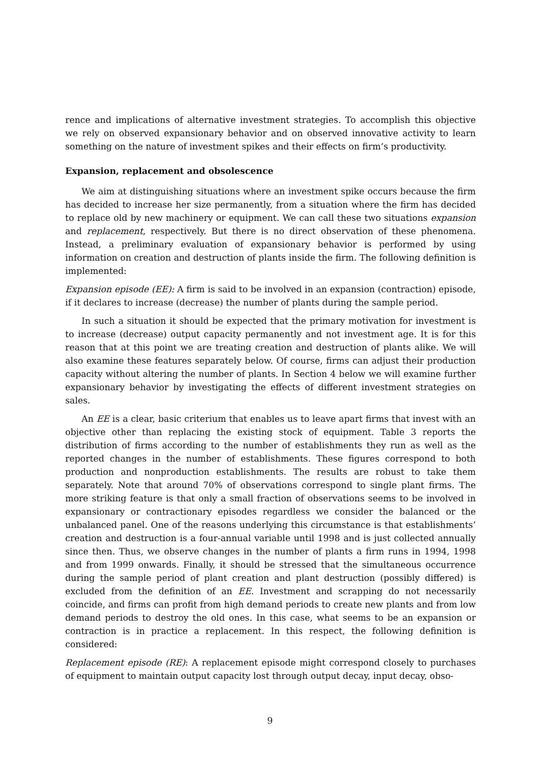rence and implications of alternative investment strategies. To accomplish this objective we rely on observed expansionary behavior and on observed innovative activity to learn something on the nature of investment spikes and their effects on firm’s productivity.
Expansion, replacement and obsolescence
We aim at distinguishing situations where an investment spike occurs because the firm has decided to increase her size permanently, from a situation where the firm has decided to replace old by new machinery or equipment. We can call these two situations expansion and replacement, respectively. But there is no direct observation of these phenomena. Instead, a preliminary evaluation of expansionary behavior is performed by using information on creation and destruction of plants inside the firm. The following definition is implemented:
Expansion episode (EE): A firm is said to be involved in an expansion (contraction) episode, if it declares to increase (decrease) the number of plants during the sample period.
In such a situation it should be expected that the primary motivation for investment is to increase (decrease) output capacity permanently and not investment age. It is for this reason that at this point we are treating creation and destruction of plants alike. We will also examine these features separately below. Of course, firms can adjust their production capacity without altering the number of plants. In Section 4 below we will examine further expansionary behavior by investigating the effects of different investment strategies on sales.
An EE is a clear, basic criterium that enables us to leave apart firms that invest with an objective other than replacing the existing stock of equipment. Table 3 reports the distribution of firms according to the number of establishments they run as well as the reported changes in the number of establishments. These figures correspond to both production and nonproduction establishments. The results are robust to take them separately. Note that around 70% of observations correspond to single plant firms. The more striking feature is that only a small fraction of observations seems to be involved in expansionary or contractionary episodes regardless we consider the balanced or the unbalanced panel. One of the reasons underlying this circumstance is that establishments’ creation and destruction is a four-annual variable until 1998 and is just collected annually since then. Thus, we observe changes in the number of plants a firm runs in 1994, 1998 and from 1999 onwards. Finally, it should be stressed that the simultaneous occurrence during the sample period of plant creation and plant destruction (possibly differed) is excluded from the definition of an EE. Investment and scrapping do not necessarily coincide, and firms can profit from high demand periods to create new plants and from low demand periods to destroy the old ones. In this case, what seems to be an expansion or contraction is in practice a replacement. In this respect, the following definition is considered:
Replacement episode (RE): A replacement episode might correspond closely to purchases of equipment to maintain output capacity lost through output decay, input decay, obso-
9